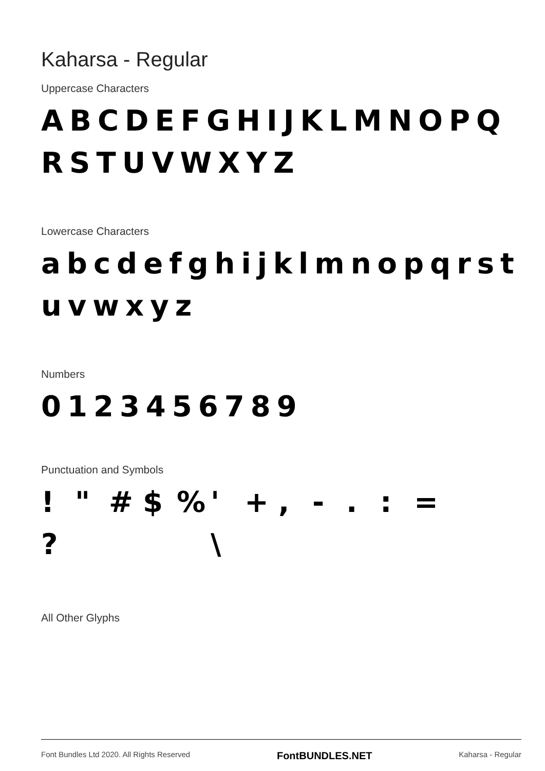Kaharsa - Regular
Uppercase Characters
ABCDEFGHIJKLMNOPQ
RSTUVWXYZ
Lowercase Characters
abcdefghijklmnopqrst
uvwxyz
Numbers
0123456789
Punctuation and Symbols
! " # $% ' +, -.: =
? \
All Other Glyphs
Font Bundles Ltd 2020. All Rights Reserved FontBUNDLES.NET Kaharsa - Regular